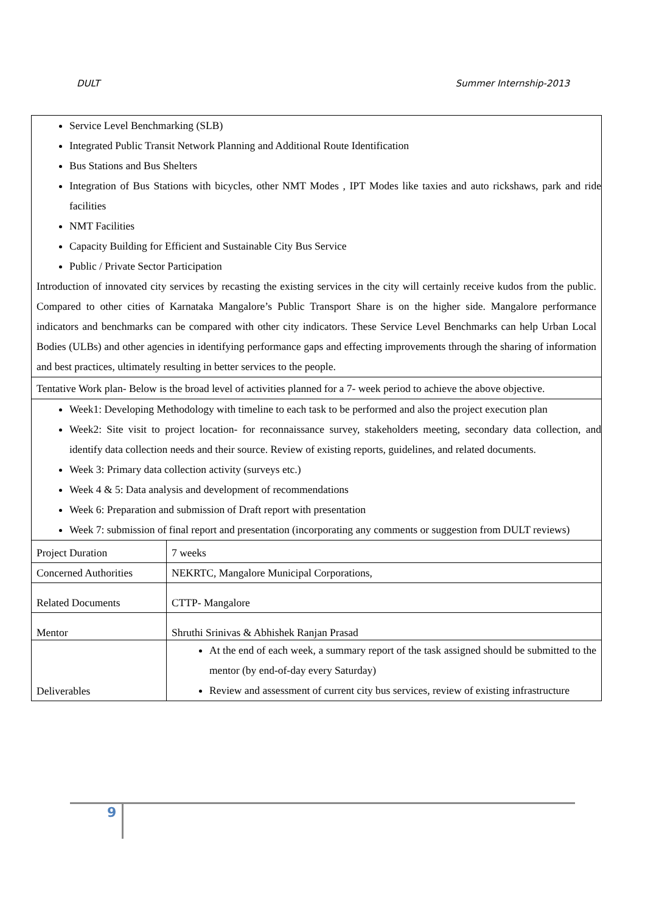DULT Summer Internship-2013
Service Level Benchmarking (SLB)
Integrated Public Transit Network Planning and Additional Route Identification
Bus Stations and Bus Shelters
Integration of Bus Stations with bicycles, other NMT Modes , IPT Modes like taxies and auto rickshaws, park and ride facilities
NMT Facilities
Capacity Building for Efficient and Sustainable City Bus Service
Public / Private Sector Participation
Introduction of innovated city services by recasting the existing services in the city will certainly receive kudos from the public. Compared to other cities of Karnataka Mangalore’s Public Transport Share is on the higher side. Mangalore performance indicators and benchmarks can be compared with other city indicators. These Service Level Benchmarks can help Urban Local Bodies (ULBs) and other agencies in identifying performance gaps and effecting improvements through the sharing of information and best practices, ultimately resulting in better services to the people.
Tentative Work plan- Below is the broad level of activities planned for a 7- week period to achieve the above objective.
Week1: Developing Methodology with timeline to each task to be performed and also the project execution plan
Week2: Site visit to project location- for reconnaissance survey, stakeholders meeting, secondary data collection, and identify data collection needs and their source. Review of existing reports, guidelines, and related documents.
Week 3: Primary data collection activity (surveys etc.)
Week 4 & 5: Data analysis and development of recommendations
Week 6: Preparation and submission of Draft report with presentation
Week 7: submission of final report and presentation (incorporating any comments or suggestion from DULT reviews)
| Project Duration | 7 weeks |
| Concerned Authorities | NEKRTC, Mangalore Municipal Corporations, |
| Related Documents | CTTP- Mangalore |
| Mentor | Shruthi Srinivas & Abhishek Ranjan Prasad |
| Deliverables | At the end of each week, a summary report of the task assigned should be submitted to the mentor (by end-of-day every Saturday) Review and assessment of current city bus services, review of existing infrastructure |
9